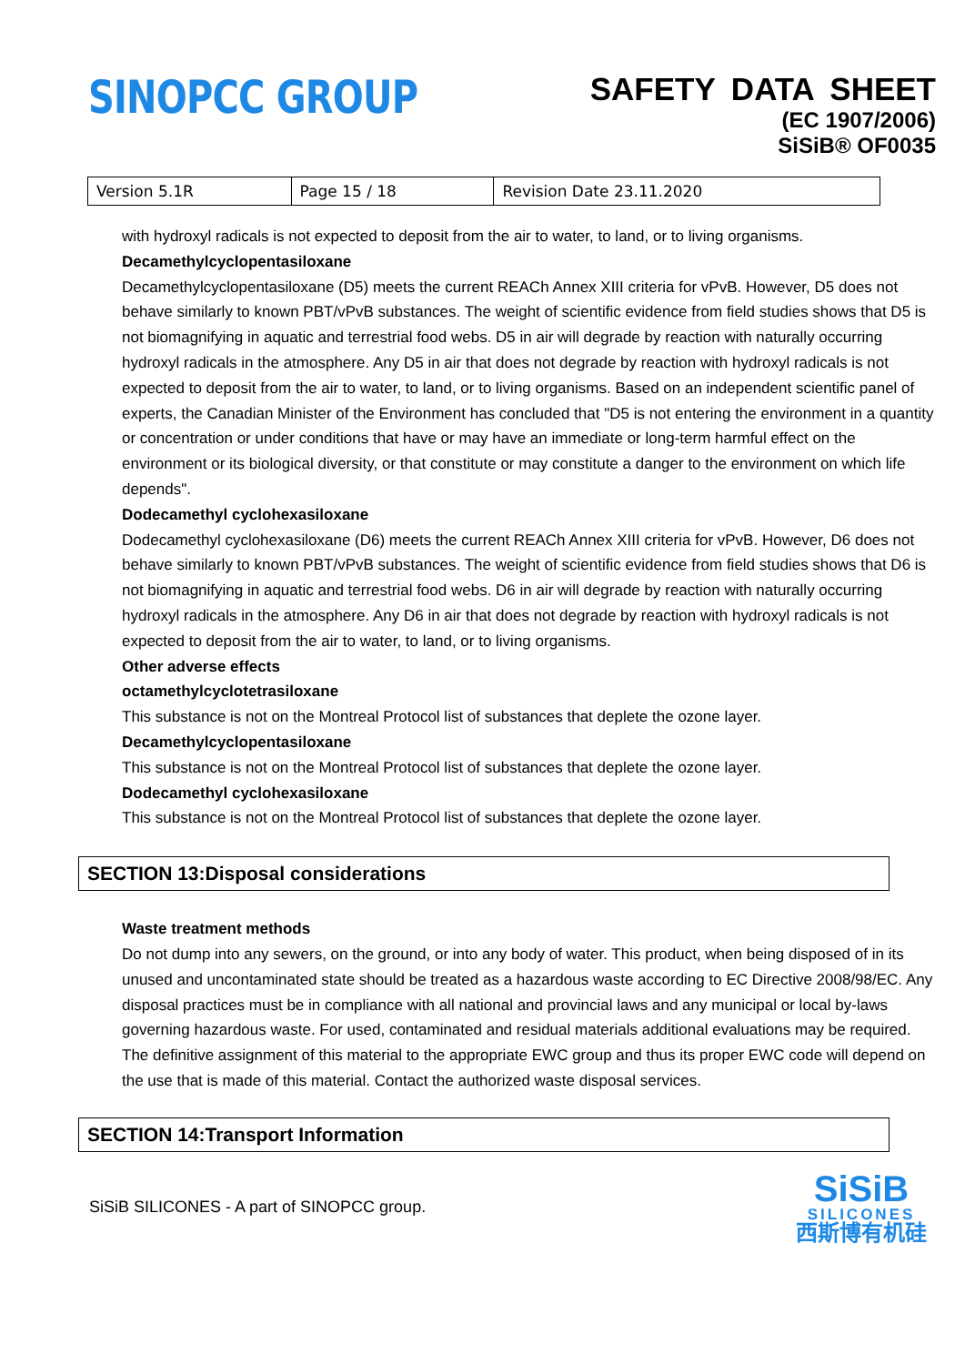SINOPCC GROUP
SAFETY DATA SHEET
(EC 1907/2006)
SiSiB® OF0035
| Version 5.1R | Page 15 / 18 | Revision Date 23.11.2020 |
with hydroxyl radicals is not expected to deposit from the air to water, to land, or to living organisms.
Decamethylcyclopentasiloxane
Decamethylcyclopentasiloxane (D5) meets the current REACh Annex XIII criteria for vPvB. However, D5 does not behave similarly to known PBT/vPvB substances. The weight of scientific evidence from field studies shows that D5 is not biomagnifying in aquatic and terrestrial food webs. D5 in air will degrade by reaction with naturally occurring hydroxyl radicals in the atmosphere. Any D5 in air that does not degrade by reaction with hydroxyl radicals is not expected to deposit from the air to water, to land, or to living organisms. Based on an independent scientific panel of experts, the Canadian Minister of the Environment has concluded that "D5 is not entering the environment in a quantity or concentration or under conditions that have or may have an immediate or long-term harmful effect on the environment or its biological diversity, or that constitute or may constitute a danger to the environment on which life depends".
Dodecamethyl cyclohexasiloxane
Dodecamethyl cyclohexasiloxane (D6) meets the current REACh Annex XIII criteria for vPvB. However, D6 does not behave similarly to known PBT/vPvB substances. The weight of scientific evidence from field studies shows that D6 is not biomagnifying in aquatic and terrestrial food webs. D6 in air will degrade by reaction with naturally occurring hydroxyl radicals in the atmosphere. Any D6 in air that does not degrade by reaction with hydroxyl radicals is not expected to deposit from the air to water, to land, or to living organisms.
Other adverse effects
octamethylcyclotetrasiloxane
This substance is not on the Montreal Protocol list of substances that deplete the ozone layer.
Decamethylcyclopentasiloxane
This substance is not on the Montreal Protocol list of substances that deplete the ozone layer.
Dodecamethyl cyclohexasiloxane
This substance is not on the Montreal Protocol list of substances that deplete the ozone layer.
SECTION 13:Disposal considerations
Waste treatment methods
Do not dump into any sewers, on the ground, or into any body of water. This product, when being disposed of in its unused and uncontaminated state should be treated as a hazardous waste according to EC Directive 2008/98/EC. Any disposal practices must be in compliance with all national and provincial laws and any municipal or local by-laws governing hazardous waste. For used, contaminated and residual materials additional evaluations may be required.
The definitive assignment of this material to the appropriate EWC group and thus its proper EWC code will depend on the use that is made of this material. Contact the authorized waste disposal services.
SECTION 14:Transport Information
SiSiB SILICONES - A part of SINOPCC group.
SiSiB
SILICONES
西斯博有机硅